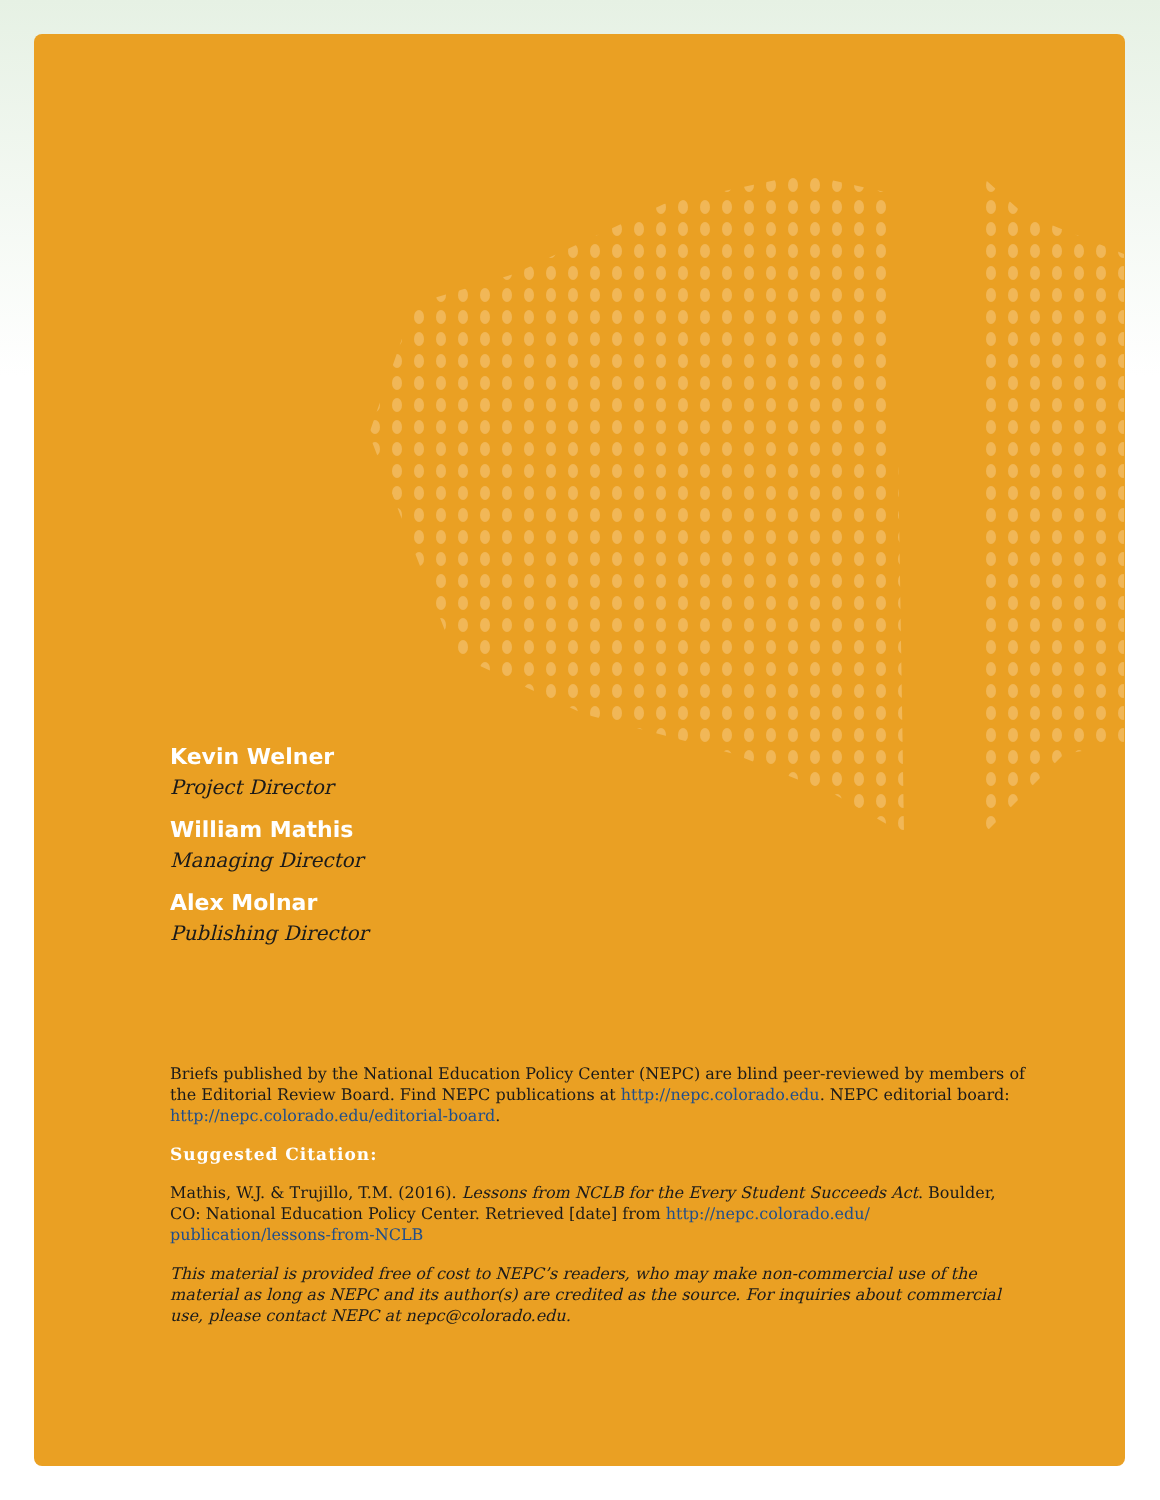Kevin Welner
Project Director
William Mathis
Managing Director
Alex Molnar
Publishing Director
Briefs published by the National Education Policy Center (NEPC) are blind peer-reviewed by members of the Editorial Review Board. Find NEPC publications at http://nepc.colorado.edu. NEPC editorial board: http://nepc.colorado.edu/editorial-board.
Suggested Citation:
Mathis, W.J. & Trujillo, T.M. (2016). Lessons from NCLB for the Every Student Succeeds Act. Boulder, CO: National Education Policy Center. Retrieved [date] from http://nepc.colorado.edu/ publication/lessons-from-NCLB
This material is provided free of cost to NEPC’s readers, who may make non-commercial use of the material as long as NEPC and its author(s) are credited as the source. For inquiries about commercial use, please contact NEPC at nepc@colorado.edu.